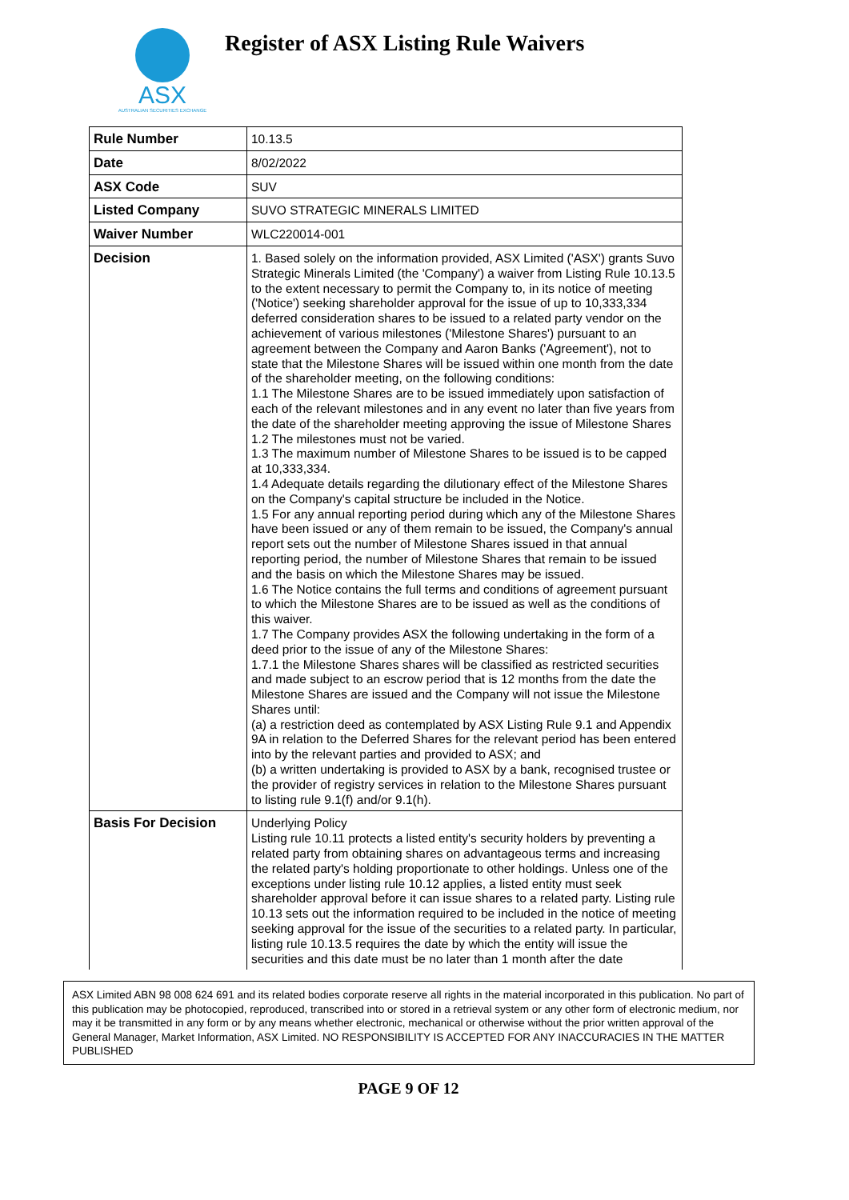ASX
AUSTRALIAN SECURITIES EXCHANGE
Register of ASX Listing Rule Waivers
| Rule Number | 10.13.5 |
| Date | 8/02/2022 |
| ASX Code | SUV |
| Listed Company | SUVO STRATEGIC MINERALS LIMITED |
| Waiver Number | WLC220014-001 |
| Decision | 1. Based solely on the information provided, ASX Limited ('ASX') grants Suvo Strategic Minerals Limited (the 'Company') a waiver from Listing Rule 10.13.5 to the extent necessary to permit the Company to, in its notice of meeting ('Notice') seeking shareholder approval for the issue of up to 10,333,334 deferred consideration shares to be issued to a related party vendor on the achievement of various milestones ('Milestone Shares') pursuant to an agreement between the Company and Aaron Banks ('Agreement'), not to state that the Milestone Shares will be issued within one month from the date of the shareholder meeting, on the following conditions: 1.1 The Milestone Shares are to be issued immediately upon satisfaction of each of the relevant milestones and in any event no later than five years from the date of the shareholder meeting approving the issue of Milestone Shares 1.2 The milestones must not be varied. 1.3 The maximum number of Milestone Shares to be issued is to be capped at 10,333,334. 1.4 Adequate details regarding the dilutionary effect of the Milestone Shares on the Company's capital structure be included in the Notice. 1.5 For any annual reporting period during which any of the Milestone Shares have been issued or any of them remain to be issued, the Company's annual report sets out the number of Milestone Shares issued in that annual reporting period, the number of Milestone Shares that remain to be issued and the basis on which the Milestone Shares may be issued. 1.6 The Notice contains the full terms and conditions of agreement pursuant to which the Milestone Shares are to be issued as well as the conditions of this waiver. 1.7 The Company provides ASX the following undertaking in the form of a deed prior to the issue of any of the Milestone Shares: 1.7.1 the Milestone Shares shares will be classified as restricted securities and made subject to an escrow period that is 12 months from the date the Milestone Shares are issued and the Company will not issue the Milestone Shares until: (a) a restriction deed as contemplated by ASX Listing Rule 9.1 and Appendix 9A in relation to the Deferred Shares for the relevant period has been entered into by the relevant parties and provided to ASX; and (b) a written undertaking is provided to ASX by a bank, recognised trustee or the provider of registry services in relation to the Milestone Shares pursuant to listing rule 9.1(f) and/or 9.1(h). |
| Basis For Decision | Underlying Policy Listing rule 10.11 protects a listed entity's security holders by preventing a related party from obtaining shares on advantageous terms and increasing the related party's holding proportionate to other holdings. Unless one of the exceptions under listing rule 10.12 applies, a listed entity must seek shareholder approval before it can issue shares to a related party. Listing rule 10.13 sets out the information required to be included in the notice of meeting seeking approval for the issue of the securities to a related party. In particular, listing rule 10.13.5 requires the date by which the entity will issue the securities and this date must be no later than 1 month after the date |
ASX Limited ABN 98 008 624 691 and its related bodies corporate reserve all rights in the material incorporated in this publication. No part of this publication may be photocopied, reproduced, transcribed into or stored in a retrieval system or any other form of electronic medium, nor may it be transmitted in any form or by any means whether electronic, mechanical or otherwise without the prior written approval of the General Manager, Market Information, ASX Limited. NO RESPONSIBILITY IS ACCEPTED FOR ANY INACCURACIES IN THE MATTER PUBLISHED
PAGE 9 OF 12